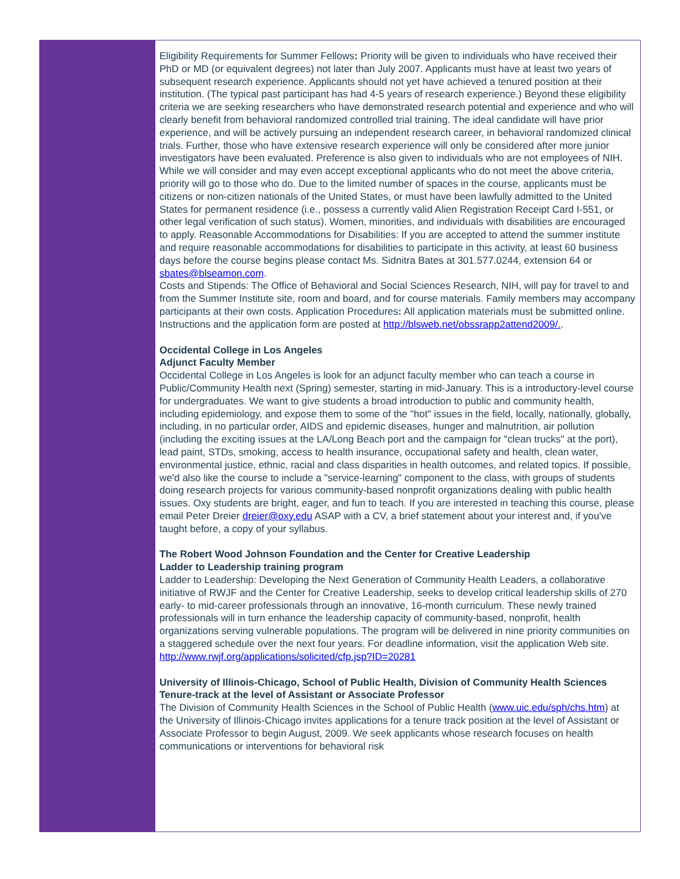Eligibility Requirements for Summer Fellows: Priority will be given to individuals who have received their PhD or MD (or equivalent degrees) not later than July 2007. Applicants must have at least two years of subsequent research experience. Applicants should not yet have achieved a tenured position at their institution. (The typical past participant has had 4-5 years of research experience.) Beyond these eligibility criteria we are seeking researchers who have demonstrated research potential and experience and who will clearly benefit from behavioral randomized controlled trial training. The ideal candidate will have prior experience, and will be actively pursuing an independent research career, in behavioral randomized clinical trials. Further, those who have extensive research experience will only be considered after more junior investigators have been evaluated. Preference is also given to individuals who are not employees of NIH. While we will consider and may even accept exceptional applicants who do not meet the above criteria, priority will go to those who do. Due to the limited number of spaces in the course, applicants must be citizens or non-citizen nationals of the United States, or must have been lawfully admitted to the United States for permanent residence (i.e., possess a currently valid Alien Registration Receipt Card I-551, or other legal verification of such status). Women, minorities, and individuals with disabilities are encouraged to apply. Reasonable Accommodations for Disabilities: If you are accepted to attend the summer institute and require reasonable accommodations for disabilities to participate in this activity, at least 60 business days before the course begins please contact Ms. Sidnitra Bates at 301.577.0244, extension 64 or sbates@blseamon.com.
Costs and Stipends: The Office of Behavioral and Social Sciences Research, NIH, will pay for travel to and from the Summer Institute site, room and board, and for course materials. Family members may accompany participants at their own costs. Application Procedures: All application materials must be submitted online. Instructions and the application form are posted at http://blsweb.net/obssrapp2attend2009/..
Occidental College in Los Angeles
Adjunct Faculty Member
Occidental College in Los Angeles is look for an adjunct faculty member who can teach a course in Public/Community Health next (Spring) semester, starting in mid-January. This is a introductory-level course for undergraduates. We want to give students a broad introduction to public and community health, including epidemiology, and expose them to some of the "hot" issues in the field, locally, nationally, globally, including, in no particular order, AIDS and epidemic diseases, hunger and malnutrition, air pollution (including the exciting issues at the LA/Long Beach port and the campaign for "clean trucks" at the port), lead paint, STDs, smoking, access to health insurance, occupational safety and health, clean water, environmental justice, ethnic, racial and class disparities in health outcomes, and related topics. If possible, we'd also like the course to include a "service-learning" component to the class, with groups of students doing research projects for various community-based nonprofit organizations dealing with public health issues. Oxy students are bright, eager, and fun to teach. If you are interested in teaching this course, please email Peter Dreier dreier@oxy.edu ASAP with a CV, a brief statement about your interest and, if you've taught before, a copy of your syllabus.
The Robert Wood Johnson Foundation and the Center for Creative Leadership
Ladder to Leadership training program
Ladder to Leadership: Developing the Next Generation of Community Health Leaders, a collaborative initiative of RWJF and the Center for Creative Leadership, seeks to develop critical leadership skills of 270 early- to mid-career professionals through an innovative, 16-month curriculum. These newly trained professionals will in turn enhance the leadership capacity of community-based, nonprofit, health organizations serving vulnerable populations. The program will be delivered in nine priority communities on a staggered schedule over the next four years. For deadline information, visit the application Web site.
http://www.rwjf.org/applications/solicited/cfp.jsp?ID=20281
University of Illinois-Chicago, School of Public Health, Division of Community Health Sciences
Tenure-track at the level of Assistant or Associate Professor
The Division of Community Health Sciences in the School of Public Health (www.uic.edu/sph/chs.htm) at the University of Illinois-Chicago invites applications for a tenure track position at the level of Assistant or Associate Professor to begin August, 2009. We seek applicants whose research focuses on health communications or interventions for behavioral risk